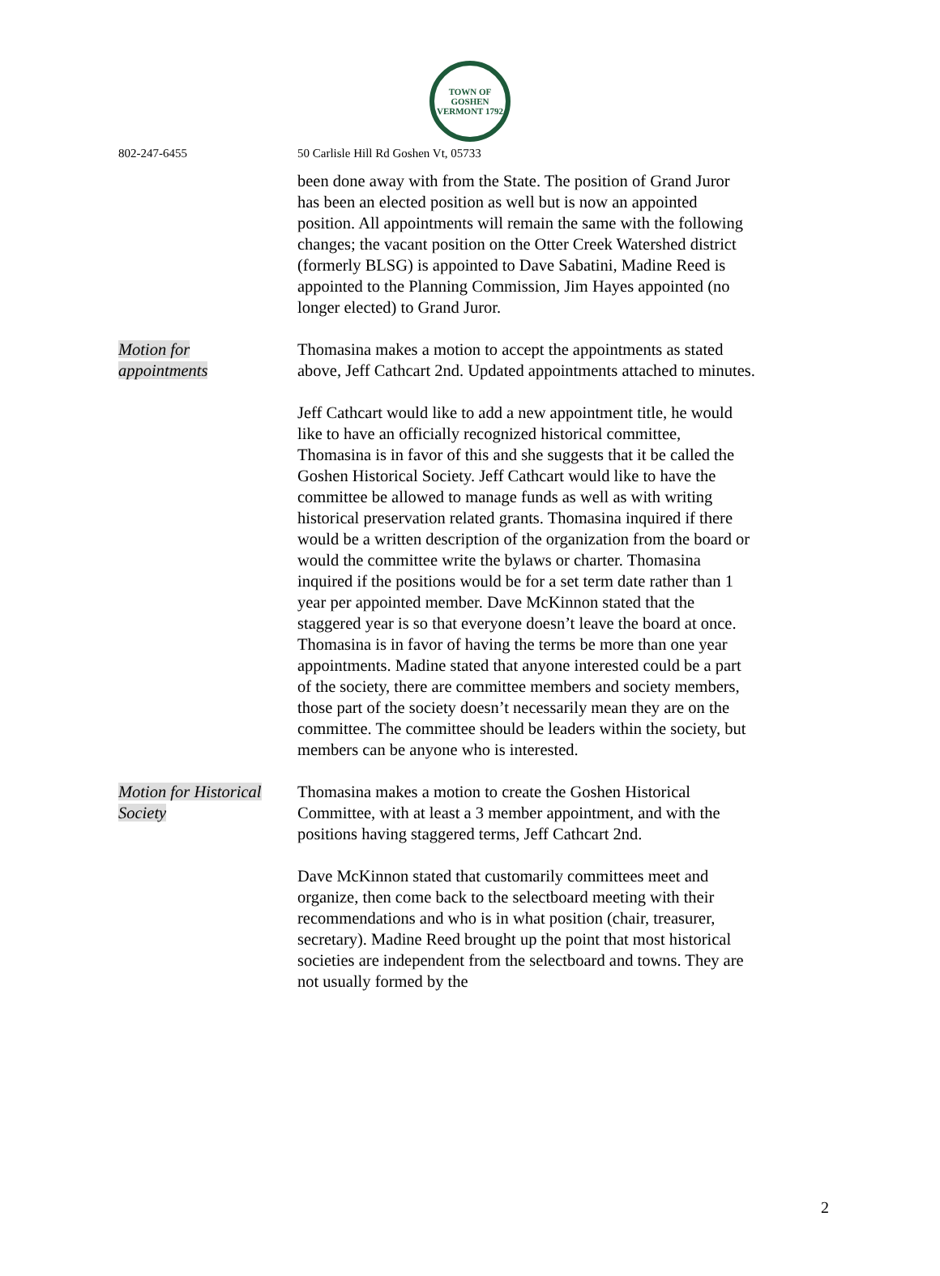TOWN OF GOSHEN VERMONT 1792
802-247-6455 50 Carlisle Hill Rd Goshen Vt, 05733
been done away with from the State. The position of Grand Juror has been an elected position as well but is now an appointed position. All appointments will remain the same with the following changes; the vacant position on the Otter Creek Watershed district (formerly BLSG) is appointed to Dave Sabatini, Madine Reed is appointed to the Planning Commission, Jim Hayes appointed (no longer elected) to Grand Juror.
Motion for
appointments
Thomasina makes a motion to accept the appointments as stated above, Jeff Cathcart 2nd. Updated appointments attached to minutes.
Jeff Cathcart would like to add a new appointment title, he would like to have an officially recognized historical committee, Thomasina is in favor of this and she suggests that it be called the Goshen Historical Society. Jeff Cathcart would like to have the committee be allowed to manage funds as well as with writing historical preservation related grants. Thomasina inquired if there would be a written description of the organization from the board or would the committee write the bylaws or charter. Thomasina inquired if the positions would be for a set term date rather than 1 year per appointed member. Dave McKinnon stated that the staggered year is so that everyone doesn’t leave the board at once. Thomasina is in favor of having the terms be more than one year appointments. Madine stated that anyone interested could be a part of the society, there are committee members and society members, those part of the society doesn’t necessarily mean they are on the committee. The committee should be leaders within the society, but members can be anyone who is interested.
Motion for Historical
Society
Thomasina makes a motion to create the Goshen Historical Committee, with at least a 3 member appointment, and with the positions having staggered terms, Jeff Cathcart 2nd.
Dave McKinnon stated that customarily committees meet and organize, then come back to the selectboard meeting with their recommendations and who is in what position (chair, treasurer, secretary). Madine Reed brought up the point that most historical societies are independent from the selectboard and towns. They are not usually formed by the
2